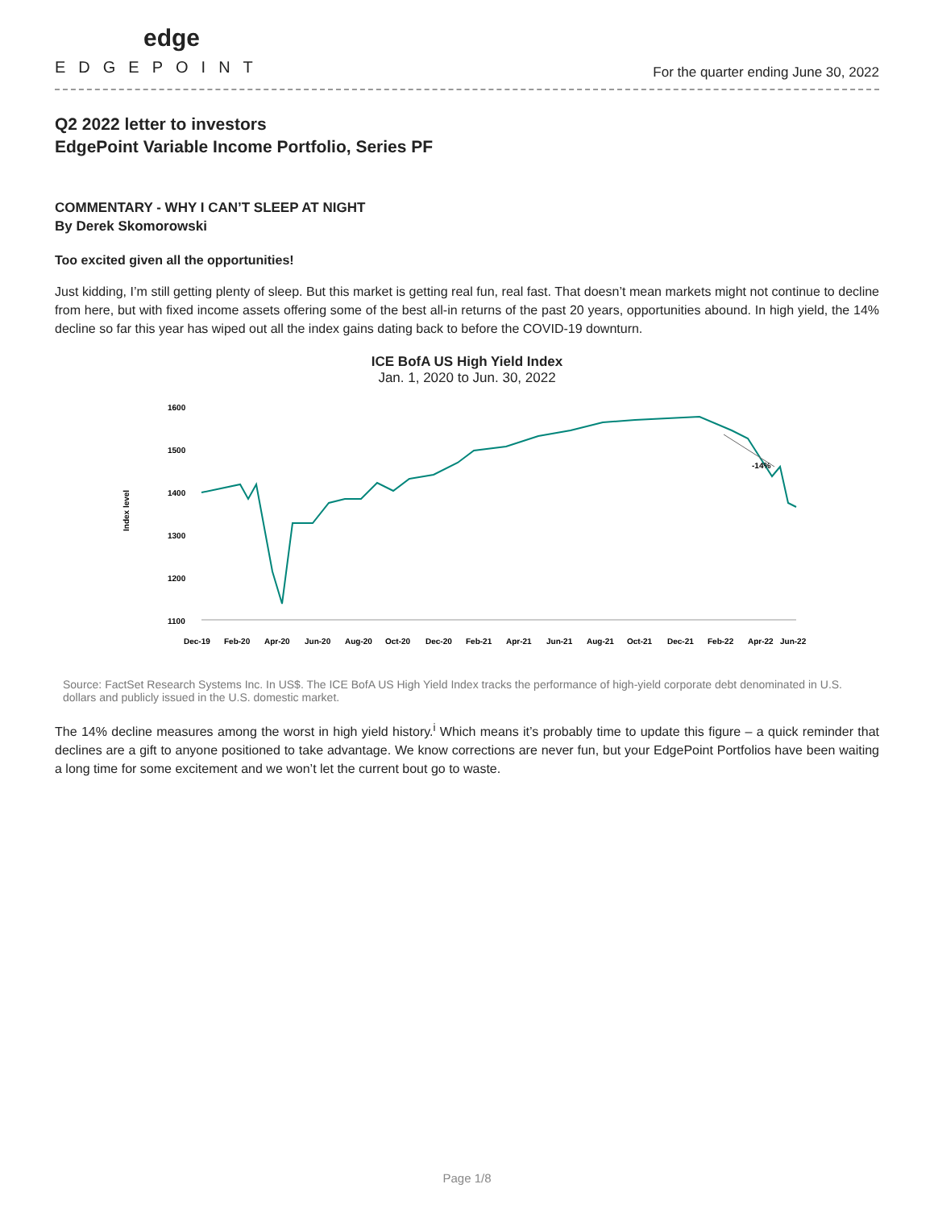edge
EDGEPOINT
For the quarter ending June 30, 2022
Q2 2022 letter to investors
EdgePoint Variable Income Portfolio, Series PF
COMMENTARY - WHY I CAN’T SLEEP AT NIGHT
By Derek Skomorowski
Too excited given all the opportunities!
Just kidding, I’m still getting plenty of sleep. But this market is getting real fun, real fast. That doesn’t mean markets might not continue to decline from here, but with fixed income assets offering some of the best all-in returns of the past 20 years, opportunities abound. In high yield, the 14% decline so far this year has wiped out all the index gains dating back to before the COVID-19 downturn.
ICE BofA US High Yield Index
Jan. 1, 2020 to Jun. 30, 2022
Index level
1600
1500
1400
1300
1200
1100
-14%
Dec-19
Feb-20
Apr-20
Jun-20
Aug-20
Oct-20
Dec-20
Feb-21
Apr-21
Jun-21
Aug-21
Oct-21
Dec-21
Feb-22
Apr-22
Jun-22
Source: FactSet Research Systems Inc. In US$. The ICE BofA US High Yield Index tracks the performance of high-yield corporate debt denominated in U.S. dollars and publicly issued in the U.S. domestic market.
The 14% decline measures among the worst in high yield history.<sup>i</sup> Which means it’s probably time to update this figure – a quick reminder that declines are a gift to anyone positioned to take advantage. We know corrections are never fun, but your EdgePoint Portfolios have been waiting a long time for some excitement and we won’t let the current bout go to waste.
Page 1/8